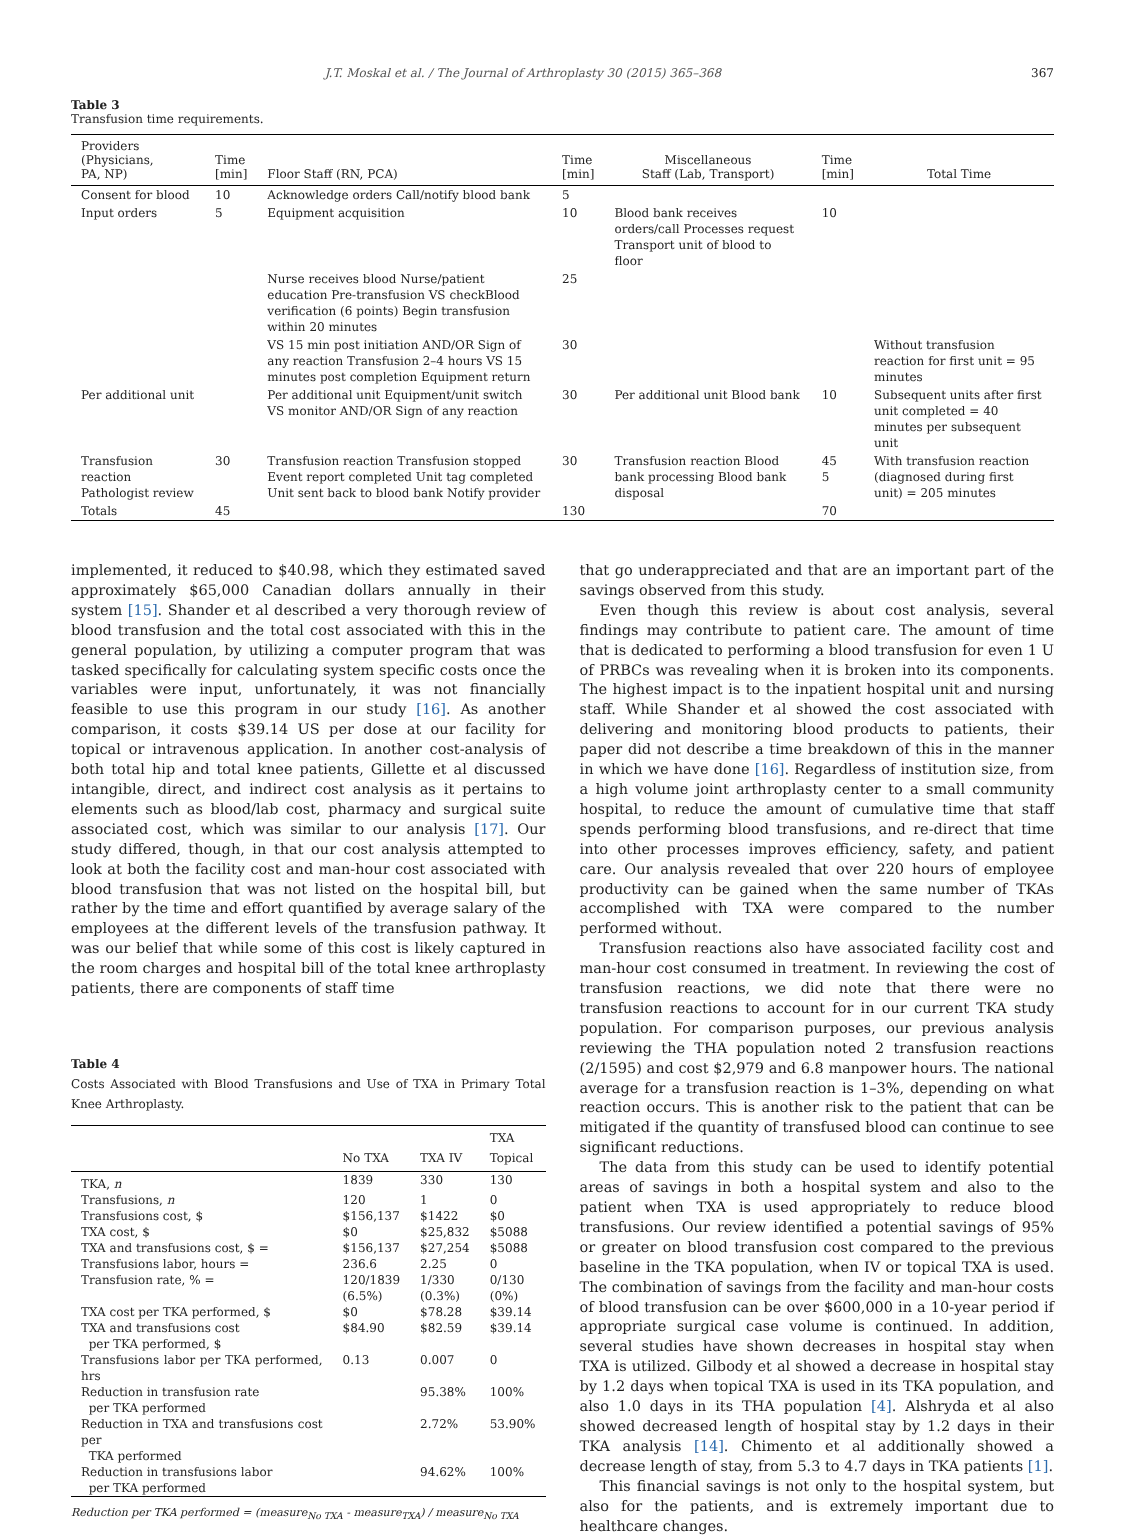J.T. Moskal et al. / The Journal of Arthroplasty 30 (2015) 365–368 367
Table 3
Transfusion time requirements.
| Providers (Physicians, PA, NP) | Time [min] | Floor Staff (RN, PCA) | Time [min] | Miscellaneous Staff (Lab, Transport) | Time [min] | Total Time |
| --- | --- | --- | --- | --- | --- | --- |
| Consent for blood | 10 | Acknowledge orders Call/notify blood bank | 5 | | | |
| Input orders | 5 | Equipment acquisition | 10 | Blood bank receives orders/call Processes request Transport unit of blood to floor | 10 | |
| | | Nurse receives blood Nurse/patient education Pre-transfusion VS checkBlood verification (6 points) Begin transfusion within 20 minutes | 25 | | | |
| | | VS 15 min post initiation AND/OR Sign of any reaction Transfusion 2–4 hours VS 15 minutes post completion Equipment return | 30 | | | Without transfusion reaction for first unit = 95 minutes |
| Per additional unit | | Per additional unit Equipment/unit switch VS monitor AND/OR Sign of any reaction | 30 | Per additional unit Blood bank | 10 | Subsequent units after first unit completed = 40 minutes per subsequent unit |
| Transfusion reaction Pathologist review | 30 | Transfusion reaction Transfusion stopped Event report completed Unit tag completed Unit sent back to blood bank Notify provider | 30 | Transfusion reaction Blood bank processing Blood bank disposal | 45 5 | With transfusion reaction (diagnosed during first unit) = 205 minutes |
| Totals | 45 | | 130 | | 70 | |
implemented, it reduced to $40.98, which they estimated saved approximately $65,000 Canadian dollars annually in their system [15]. Shander et al described a very thorough review of blood transfusion and the total cost associated with this in the general population, by utilizing a computer program that was tasked specifically for calculating system specific costs once the variables were input, unfortunately, it was not financially feasible to use this program in our study [16]. As another comparison, it costs $39.14 US per dose at our facility for topical or intravenous application. In another cost-analysis of both total hip and total knee patients, Gillette et al discussed intangible, direct, and indirect cost analysis as it pertains to elements such as blood/lab cost, pharmacy and surgical suite associated cost, which was similar to our analysis [17]. Our study differed, though, in that our cost analysis attempted to look at both the facility cost and man-hour cost associated with blood transfusion that was not listed on the hospital bill, but rather by the time and effort quantified by average salary of the employees at the different levels of the transfusion pathway. It was our belief that while some of this cost is likely captured in the room charges and hospital bill of the total knee arthroplasty patients, there are components of staff time
Table 4
Costs Associated with Blood Transfusions and Use of TXA in Primary Total Knee Arthroplasty.
| | No TXA | TXA IV | TXA Topical |
| --- | --- | --- | --- |
| TKA, n | 1839 | 330 | 130 |
| Transfusions, n | 120 | 1 | 0 |
| Transfusions cost, $ | $156,137 | $1422 | $0 |
| TXA cost, $ | $0 | $25,832 | $5088 |
| TXA and transfusions cost, $ = | $156,137 | $27,254 | $5088 |
| Transfusions labor, hours = | 236.6 | 2.25 | 0 |
| Transfusion rate, % = | 120/1839 (6.5%) | 1/330 (0.3%) | 0/130 (0%) |
| TXA cost per TKA performed, $ | $0 | $78.28 | $39.14 |
| TXA and transfusions cost per TKA performed, $ | $84.90 | $82.59 | $39.14 |
| Transfusions labor per TKA performed, hrs | 0.13 | 0.007 | 0 |
| Reduction in transfusion rate per TKA performed | | 95.38% | 100% |
| Reduction in TXA and transfusions cost per TKA performed | | 2.72% | 53.90% |
| Reduction in transfusions labor per TKA performed | | 94.62% | 100% |
Reduction per TKA performed = (measure<sub>No TXA</sub> - measure<sub>TXA</sub>) / measure<sub>No TXA</sub>
that go underappreciated and that are an important part of the savings observed from this study.
Even though this review is about cost analysis, several findings may contribute to patient care. The amount of time that is dedicated to performing a blood transfusion for even 1 U of PRBCs was revealing when it is broken into its components. The highest impact is to the inpatient hospital unit and nursing staff. While Shander et al showed the cost associated with delivering and monitoring blood products to patients, their paper did not describe a time breakdown of this in the manner in which we have done [16]. Regardless of institution size, from a high volume joint arthroplasty center to a small community hospital, to reduce the amount of cumulative time that staff spends performing blood transfusions, and re-direct that time into other processes improves efficiency, safety, and patient care. Our analysis revealed that over 220 hours of employee productivity can be gained when the same number of TKAs accomplished with TXA were compared to the number performed without.
Transfusion reactions also have associated facility cost and man-hour cost consumed in treatment. In reviewing the cost of transfusion reactions, we did note that there were no transfusion reactions to account for in our current TKA study population. For comparison purposes, our previous analysis reviewing the THA population noted 2 transfusion reactions (2/1595) and cost $2,979 and 6.8 manpower hours. The national average for a transfusion reaction is 1–3%, depending on what reaction occurs. This is another risk to the patient that can be mitigated if the quantity of transfused blood can continue to see significant reductions.
The data from this study can be used to identify potential areas of savings in both a hospital system and also to the patient when TXA is used appropriately to reduce blood transfusions. Our review identified a potential savings of 95% or greater on blood transfusion cost compared to the previous baseline in the TKA population, when IV or topical TXA is used. The combination of savings from the facility and man-hour costs of blood transfusion can be over $600,000 in a 10-year period if appropriate surgical case volume is continued. In addition, several studies have shown decreases in hospital stay when TXA is utilized. Gilbody et al showed a decrease in hospital stay by 1.2 days when topical TXA is used in its TKA population, and also 1.0 days in its THA population [4]. Alshryda et al also showed decreased length of hospital stay by 1.2 days in their TKA analysis [14]. Chimento et al additionally showed a decrease length of stay, from 5.3 to 4.7 days in TKA patients [1].
This financial savings is not only to the hospital system, but also for the patients, and is extremely important due to healthcare changes.